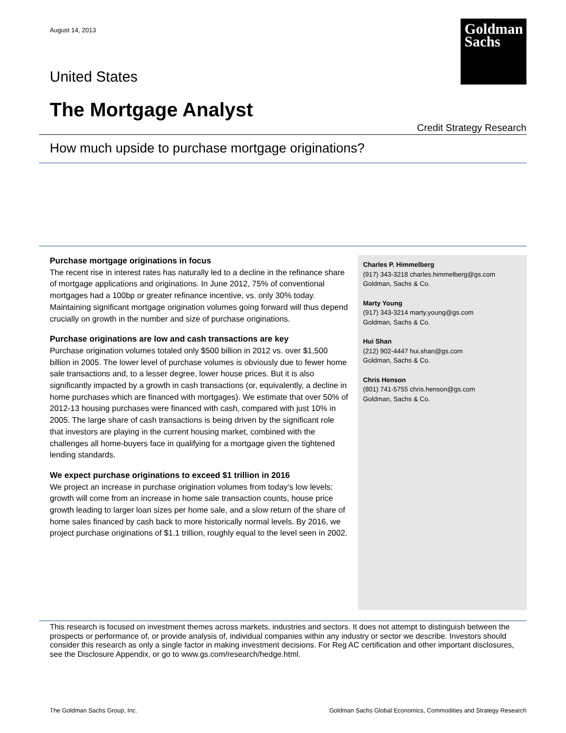August 14, 2013
Goldman
Sachs
United States
The Mortgage Analyst
Credit Strategy Research
How much upside to purchase mortgage originations?
Purchase mortgage originations in focus
The recent rise in interest rates has naturally led to a decline in the refinance share of mortgage applications and originations. In June 2012, 75% of conventional mortgages had a 100bp or greater refinance incentive, vs. only 30% today. Maintaining significant mortgage origination volumes going forward will thus depend crucially on growth in the number and size of purchase originations.
Purchase originations are low and cash transactions are key
Purchase origination volumes totaled only $500 billion in 2012 vs. over $1,500 billion in 2005. The lower level of purchase volumes is obviously due to fewer home sale transactions and, to a lesser degree, lower house prices. But it is also significantly impacted by a growth in cash transactions (or, equivalently, a decline in home purchases which are financed with mortgages). We estimate that over 50% of 2012-13 housing purchases were financed with cash, compared with just 10% in 2005. The large share of cash transactions is being driven by the significant role that investors are playing in the current housing market, combined with the challenges all home-buyers face in qualifying for a mortgage given the tightened lending standards.
We expect purchase originations to exceed $1 trillion in 2016
We project an increase in purchase origination volumes from today’s low levels: growth will come from an increase in home sale transaction counts, house price growth leading to larger loan sizes per home sale, and a slow return of the share of home sales financed by cash back to more historically normal levels. By 2016, we project purchase originations of $1.1 trillion, roughly equal to the level seen in 2002.
Charles P. Himmelberg
(917) 343-3218 charles.himmelberg@gs.com
Goldman, Sachs & Co.
Marty Young
(917) 343-3214 marty.young@gs.com
Goldman, Sachs & Co.
Hui Shan
(212) 902-4447 hui.shan@gs.com
Goldman, Sachs & Co.
Chris Henson
(801) 741-5755 chris.henson@gs.com
Goldman, Sachs & Co.
This research is focused on investment themes across markets, industries and sectors. It does not attempt to distinguish between the prospects or performance of, or provide analysis of, individual companies within any industry or sector we describe. Investors should consider this research as only a single factor in making investment decisions. For Reg AC certification and other important disclosures, see the Disclosure Appendix, or go to www.gs.com/research/hedge.html.
The Goldman Sachs Group, Inc. Goldman Sachs Global Economics, Commodities and Strategy Research